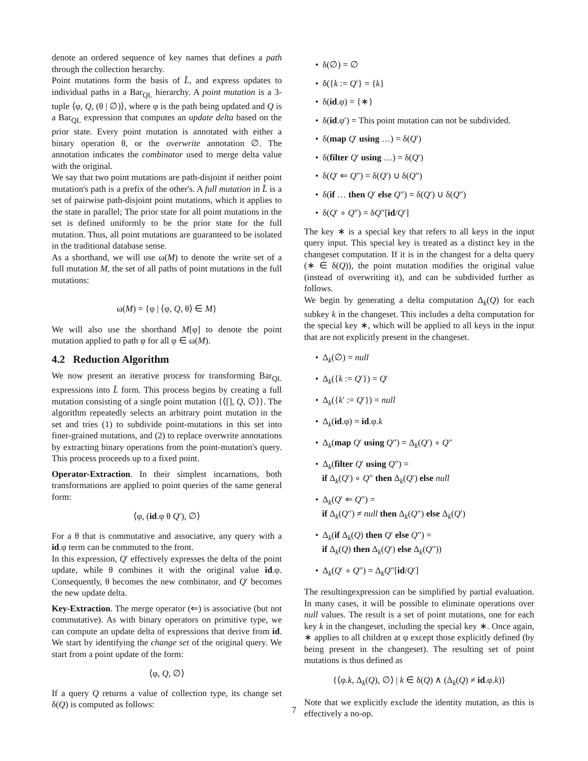denote an ordered sequence of key names that defines a path through the collection herarchy.
Point mutations form the basis of L̄, and express updates to individual paths in a Bar<sub>QL</sub> hierarchy. A point mutation is a 3-tuple ⟨φ, Q, (θ | ∅)⟩, where φ is the path being updated and Q is a Bar<sub>QL</sub> expression that computes an update delta based on the prior state. Every point mutation is annotated with either a binary operation θ, or the overwrite annotation ∅. The annotation indicates the combinator used to merge delta value with the original.
We say that two point mutations are path-disjoint if neither point mutation's path is a prefix of the other's. A full mutation in L̄ is a set of pairwise path-disjoint point mutations, which it applies to the state in parallel; The prior state for all point mutations in the set is defined uniformly to be the prior state for the full mutation. Thus, all point mutations are guaranteed to be isolated in the traditional database sense.
As a shorthand, we will use ω(M) to denote the write set of a full mutation M, the set of all paths of point mutations in the full mutations:
ω(M) = {φ | ⟨φ, Q, θ⟩ ∈ M}
We will also use the shorthand M[φ] to denote the point mutation applied to path φ for all φ ∈ ω(M).
4.2 Reduction Algorithm
We now present an iterative process for transforming Bar<sub>QL</sub> expressions into L̄ form. This process begins by creating a full mutation consisting of a single point mutation {⟨[], Q, ∅⟩}. The algorithm repeatedly selects an arbitrary point mutation in the set and tries (1) to subdivide point-mutations in this set into finer-grained mutations, and (2) to replace overwrite annotations by extracting binary operations from the point-mutation's query. This process proceeds up to a fixed point.
Operator-Extraction. In their simplest incarnations, both transformations are applied to point queries of the same general form:
⟨φ, (id.φ θ Q′), ∅⟩
For a θ that is commutative and associative, any query with a id.φ term can be commuted to the front.
In this expression, Q′ effectively expresses the delta of the point update, while θ combines it with the original value id.φ. Consequently, θ becomes the new combinator, and Q′ becomes the new update delta.
Key-Extraction. The merge operator (⇐) is associative (but not commutative). As with binary operators on primitive type, we can compute an update delta of expressions that derive from id. We start by identifying the change set of the original query. We start from a point update of the form:
⟨φ, Q, ∅⟩
If a query Q returns a value of collection type, its change set δ(Q) is computed as follows:
• δ(∅) = ∅
• δ({k := Q′} = {k}
• δ(id.φ) = {∗}
• δ(id.φ′) = This point mutation can not be subdivided.
• δ(map Q′ using …) = δ(Q′)
• δ(filter Q′ using …) = δ(Q′)
• δ(Q′ ⇐ Q″) = δ(Q′) ∪ δ(Q″)
• δ(if … then Q′ else Q″) = δ(Q′) ∪ δ(Q″)
• δ(Q′ ∘ Q″) = δQ″[id/Q′]
The key ∗ is a special key that refers to all keys in the input query input. This special key is treated as a distinct key in the changeset computation. If it is in the changest for a delta query (∗ ∈ δ(Q)), the point mutation modifies the original value (instead of overwriting it), and can be subdivided further as follows.
We begin by generating a delta computation Δ<sub>k</sub>(Q) for each subkey k in the changeset. This includes a delta computation for the special key ∗, which will be applied to all keys in the input that are not explicitly present in the changeset.
• Δ<sub>k</sub>(∅) = null
• Δ<sub>k</sub>({k := Q′}) = Q′
• Δ<sub>k</sub>({k′ := Q′}) = null
• Δ<sub>k</sub>(id.φ) = id.φ.k
• Δ<sub>k</sub>(map Q′ using Q″) = Δ<sub>k</sub>(Q′) ∘ Q″
• Δ<sub>k</sub>(filter Q′ using Q″) =
if Δ<sub>k</sub>(Q′) ∘ Q″ then Δ<sub>k</sub>(Q′) else null
• Δ<sub>k</sub>(Q′ ⇐ Q″) =
if Δ<sub>k</sub>(Q″) ≠ null then Δ<sub>k</sub>(Q″) else Δ<sub>k</sub>(Q′)
• Δ<sub>k</sub>(if Δ<sub>k</sub>(Q) then Q′ else Q″) =
if Δ<sub>k</sub>(Q) then Δ<sub>k</sub>(Q′) else Δ<sub>k</sub>(Q″))
• Δ<sub>k</sub>(Q′ ∘ Q″) = Δ<sub>k</sub>Q″[id/Q′]
The resultingexpression can be simplified by partial evaluation. In many cases, it will be possible to eliminate operations over null values. The result is a set of point mutations, one for each key k in the changeset, including the special key ∗. Once again, ∗ applies to all children at φ except those explicitly defined (by being present in the changeset). The resulting set of point mutations is thus defined as
{⟨φ.k, Δ<sub>k</sub>(Q), ∅⟩ | k ∈ δ(Q) ∧ (Δ<sub>k</sub>(Q) ≠ id.φ.k)}
Note that we explicitly exclude the identity mutation, as this is effectively a no-op.
7